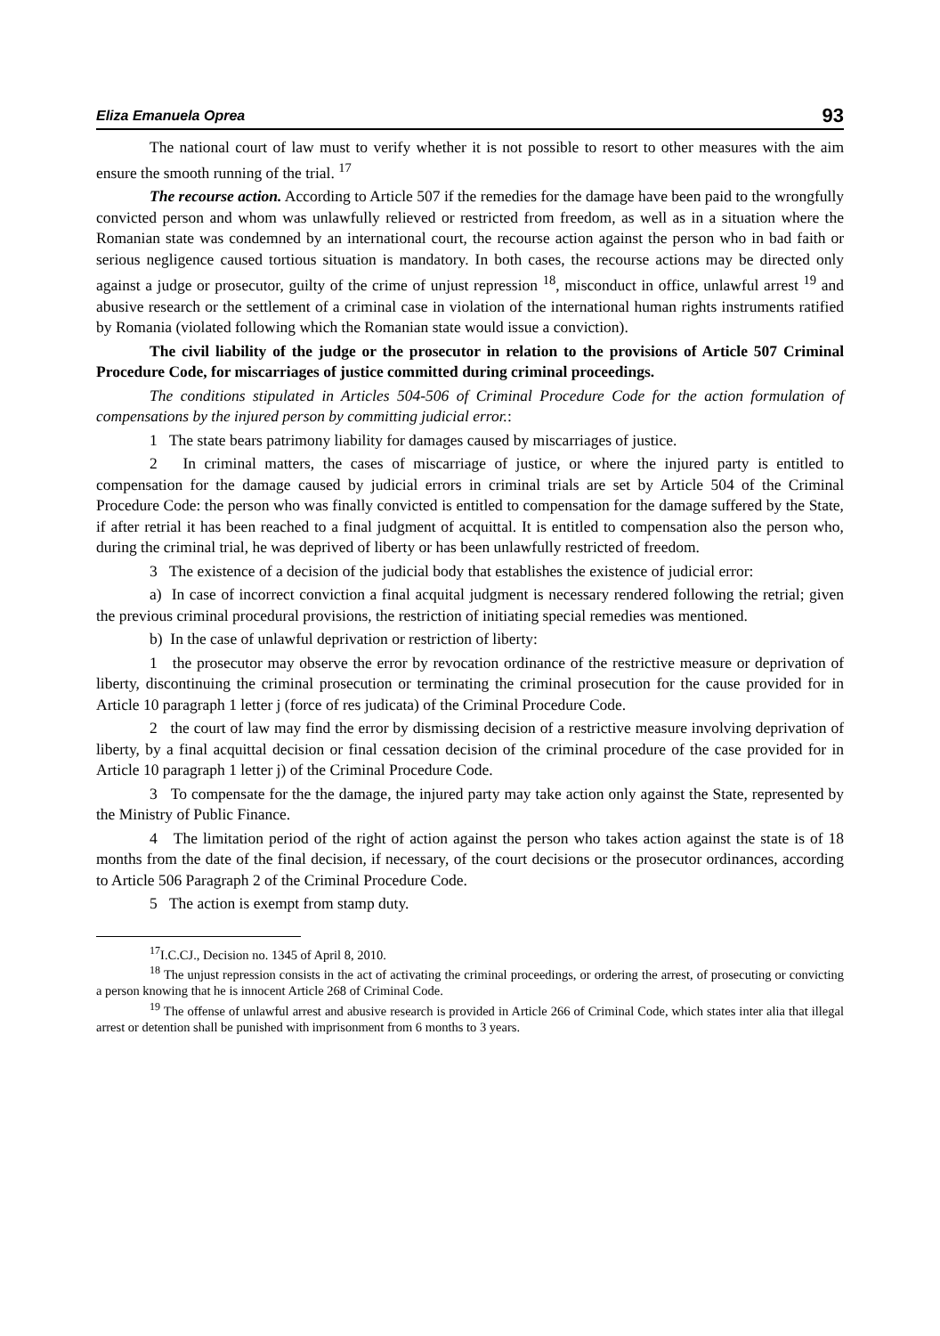Eliza Emanuela Oprea 93
The national court of law must to verify whether it is not possible to resort to other measures with the aim ensure the smooth running of the trial. <sup>17</sup>
The recourse action. According to Article 507 if the remedies for the damage have been paid to the wrongfully convicted person and whom was unlawfully relieved or restricted from freedom, as well as in a situation where the Romanian state was condemned by an international court, the recourse action against the person who in bad faith or serious negligence caused tortious situation is mandatory. In both cases, the recourse actions may be directed only against a judge or prosecutor, guilty of the crime of unjust repression <sup>18</sup>, misconduct in office, unlawful arrest <sup>19</sup> and abusive research or the settlement of a criminal case in violation of the international human rights instruments ratified by Romania (violated following which the Romanian state would issue a conviction).
The civil liability of the judge or the prosecutor in relation to the provisions of Article 507 Criminal Procedure Code, for miscarriages of justice committed during criminal proceedings.
The conditions stipulated in Articles 504-506 of Criminal Procedure Code for the action formulation of compensations by the injured person by committing judicial error.:
1 The state bears patrimony liability for damages caused by miscarriages of justice.
2 In criminal matters, the cases of miscarriage of justice, or where the injured party is entitled to compensation for the damage caused by judicial errors in criminal trials are set by Article 504 of the Criminal Procedure Code: the person who was finally convicted is entitled to compensation for the damage suffered by the State, if after retrial it has been reached to a final judgment of acquittal. It is entitled to compensation also the person who, during the criminal trial, he was deprived of liberty or has been unlawfully restricted of freedom.
3 The existence of a decision of the judicial body that establishes the existence of judicial error:
a) In case of incorrect conviction a final acquital judgment is necessary rendered following the retrial; given the previous criminal procedural provisions, the restriction of initiating special remedies was mentioned.
b) In the case of unlawful deprivation or restriction of liberty:
1 the prosecutor may observe the error by revocation ordinance of the restrictive measure or deprivation of liberty, discontinuing the criminal prosecution or terminating the criminal prosecution for the cause provided for in Article 10 paragraph 1 letter j (force of res judicata) of the Criminal Procedure Code.
2 the court of law may find the error by dismissing decision of a restrictive measure involving deprivation of liberty, by a final acquittal decision or final cessation decision of the criminal procedure of the case provided for in Article 10 paragraph 1 letter j) of the Criminal Procedure Code.
3 To compensate for the the damage, the injured party may take action only against the State, represented by the Ministry of Public Finance.
4 The limitation period of the right of action against the person who takes action against the state is of 18 months from the date of the final decision, if necessary, of the court decisions or the prosecutor ordinances, according to Article 506 Paragraph 2 of the Criminal Procedure Code.
5 The action is exempt from stamp duty.
<sup>17</sup> I.C.CJ., Decision no. 1345 of April 8, 2010.
<sup>18</sup> The unjust repression consists in the act of activating the criminal proceedings, or ordering the arrest, of prosecuting or convicting a person knowing that he is innocent Article 268 of Criminal Code.
<sup>19</sup> The offense of unlawful arrest and abusive research is provided in Article 266 of Criminal Code, which states inter alia that illegal arrest or detention shall be punished with imprisonment from 6 months to 3 years.